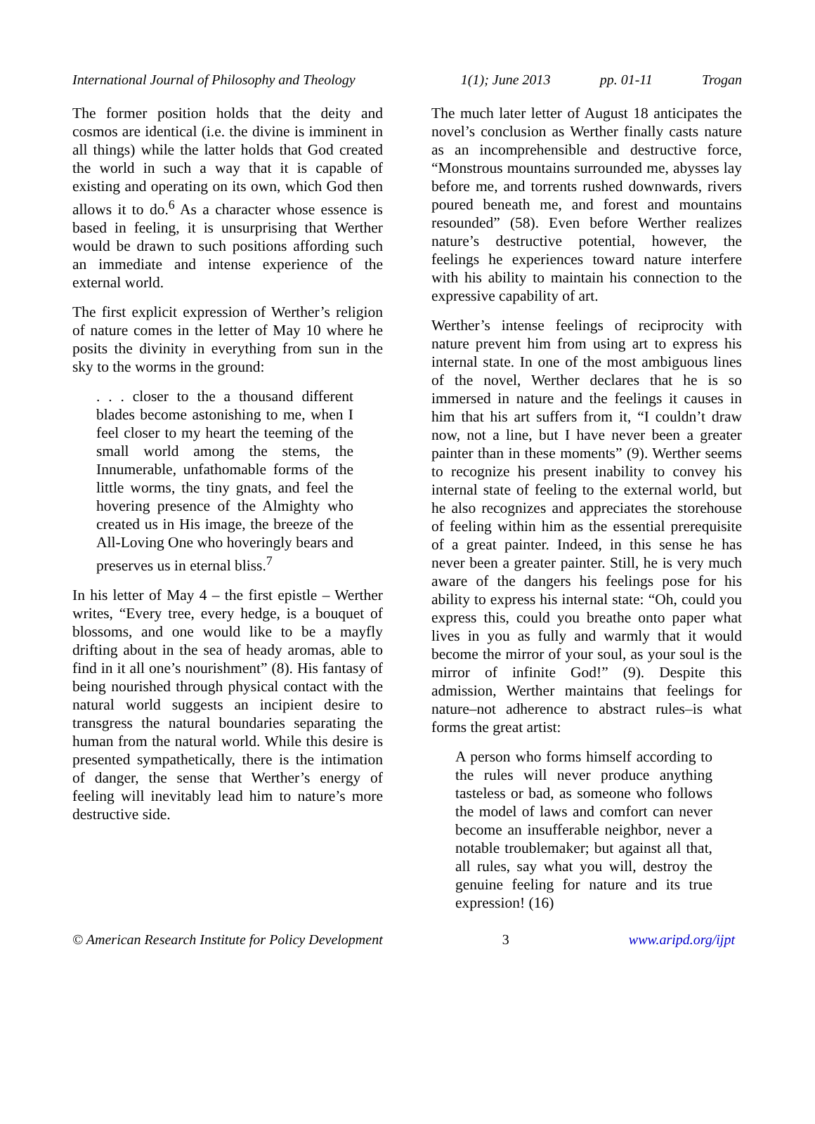International Journal of Philosophy and Theology 1(1); June 2013 pp. 01-11 Trogan
The former position holds that the deity and cosmos are identical (i.e. the divine is imminent in all things) while the latter holds that God created the world in such a way that it is capable of existing and operating on its own, which God then allows it to do.<sup>6</sup> As a character whose essence is based in feeling, it is unsurprising that Werther would be drawn to such positions affording such an immediate and intense experience of the external world.
The first explicit expression of Werther’s religion of nature comes in the letter of May 10 where he posits the divinity in everything from sun in the sky to the worms in the ground:
. . . closer to the a thousand different blades become astonishing to me, when I feel closer to my heart the teeming of the small world among the stems, the Innumerable, unfathomable forms of the little worms, the tiny gnats, and feel the hovering presence of the Almighty who created us in His image, the breeze of the All-Loving One who hoveringly bears and preserves us in eternal bliss.<sup>7</sup>
In his letter of May 4 – the first epistle – Werther writes, “Every tree, every hedge, is a bouquet of blossoms, and one would like to be a mayfly drifting about in the sea of heady aromas, able to find in it all one’s nourishment” (8). His fantasy of being nourished through physical contact with the natural world suggests an incipient desire to transgress the natural boundaries separating the human from the natural world. While this desire is presented sympathetically, there is the intimation of danger, the sense that Werther’s energy of feeling will inevitably lead him to nature’s more destructive side.
The much later letter of August 18 anticipates the novel’s conclusion as Werther finally casts nature as an incomprehensible and destructive force, “Monstrous mountains surrounded me, abysses lay before me, and torrents rushed downwards, rivers poured beneath me, and forest and mountains resounded” (58). Even before Werther realizes nature’s destructive potential, however, the feelings he experiences toward nature interfere with his ability to maintain his connection to the expressive capability of art.
Werther’s intense feelings of reciprocity with nature prevent him from using art to express his internal state. In one of the most ambiguous lines of the novel, Werther declares that he is so immersed in nature and the feelings it causes in him that his art suffers from it, “I couldn’t draw now, not a line, but I have never been a greater painter than in these moments” (9). Werther seems to recognize his present inability to convey his internal state of feeling to the external world, but he also recognizes and appreciates the storehouse of feeling within him as the essential prerequisite of a great painter. Indeed, in this sense he has never been a greater painter. Still, he is very much aware of the dangers his feelings pose for his ability to express his internal state: “Oh, could you express this, could you breathe onto paper what lives in you as fully and warmly that it would become the mirror of your soul, as your soul is the mirror of infinite God!” (9). Despite this admission, Werther maintains that feelings for nature–not adherence to abstract rules–is what forms the great artist:
A person who forms himself according to the rules will never produce anything tasteless or bad, as someone who follows the model of laws and comfort can never become an insufferable neighbor, never a notable troublemaker; but against all that, all rules, say what you will, destroy the genuine feeling for nature and its true expression! (16)
© American Research Institute for Policy Development 3 www.aripd.org/ijpt